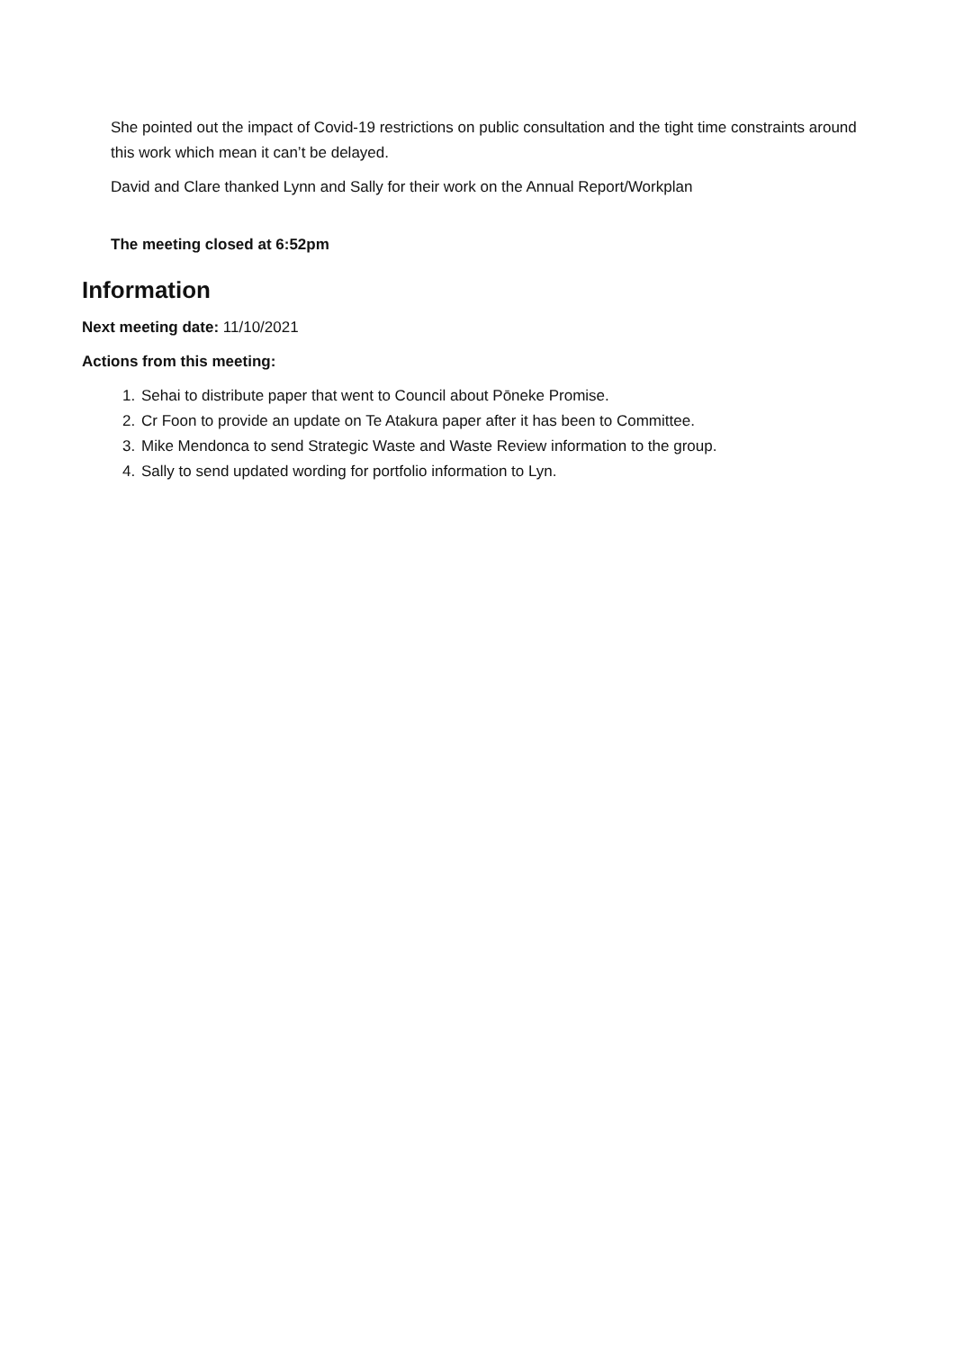She pointed out the impact of Covid-19 restrictions on public consultation and the tight time constraints around this work which mean it can’t be delayed.
David and Clare thanked Lynn and Sally for their work on the Annual Report/Workplan
The meeting closed at 6:52pm
Information
Next meeting date: 11/10/2021
Actions from this meeting:
1. Sehai to distribute paper that went to Council about Pōneke Promise.
2. Cr Foon to provide an update on Te Atakura paper after it has been to Committee.
3. Mike Mendonca to send Strategic Waste and Waste Review information to the group.
4. Sally to send updated wording for portfolio information to Lyn.